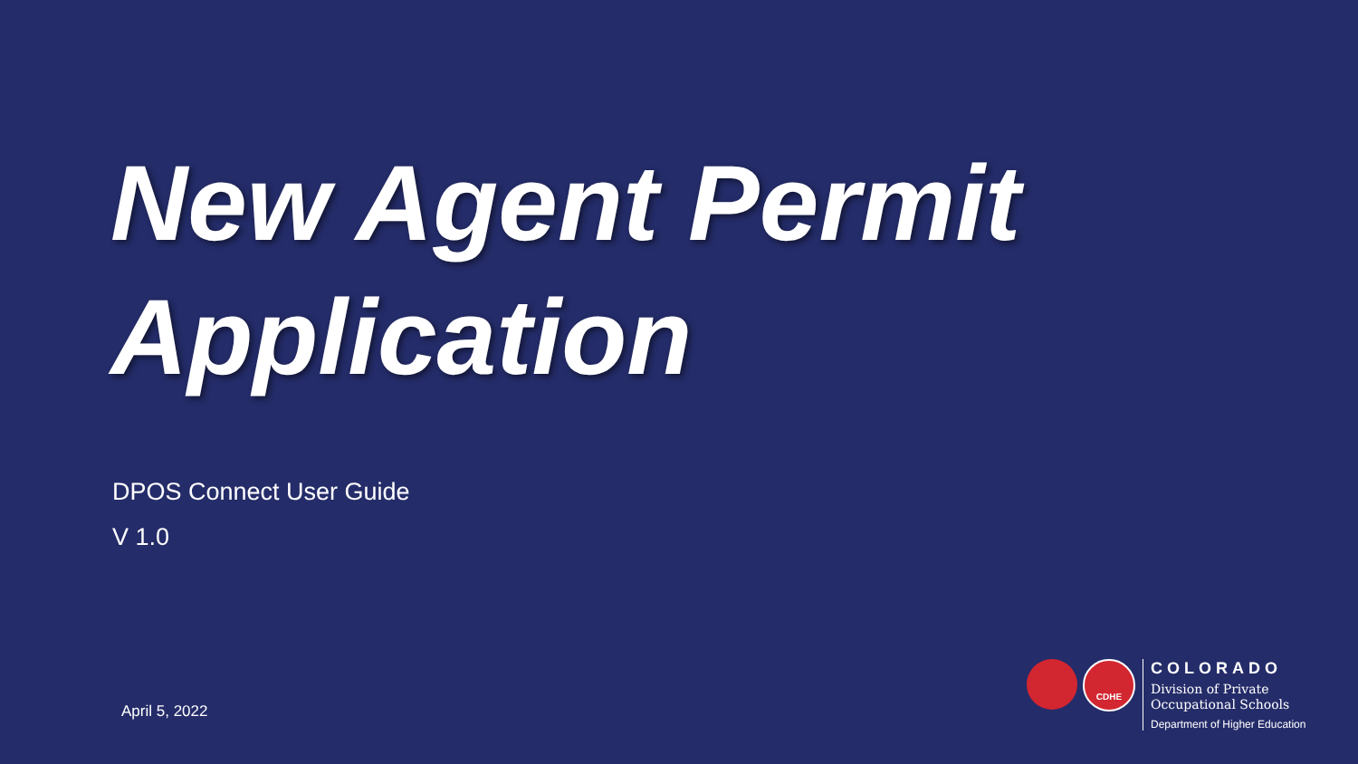New Agent Permit
Application
DPOS Connect User Guide
V 1.0
April 5, 2022
CDHE
COLORADO
Division of Private
Occupational Schools
Department of Higher Education